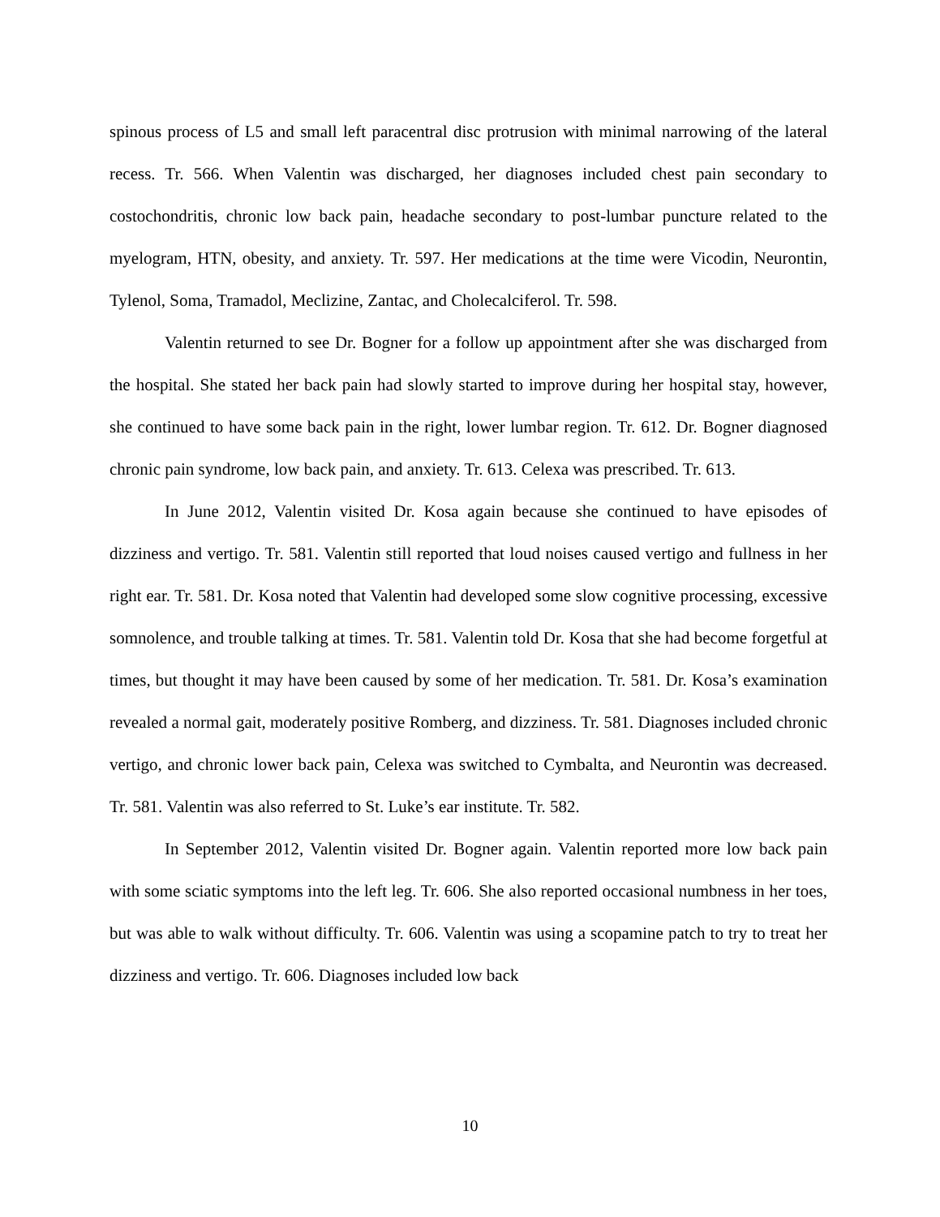spinous process of L5 and small left paracentral disc protrusion with minimal narrowing of the lateral recess. Tr. 566. When Valentin was discharged, her diagnoses included chest pain secondary to costochondritis, chronic low back pain, headache secondary to post-lumbar puncture related to the myelogram, HTN, obesity, and anxiety. Tr. 597. Her medications at the time were Vicodin, Neurontin, Tylenol, Soma, Tramadol, Meclizine, Zantac, and Cholecalciferol. Tr. 598.
Valentin returned to see Dr. Bogner for a follow up appointment after she was discharged from the hospital. She stated her back pain had slowly started to improve during her hospital stay, however, she continued to have some back pain in the right, lower lumbar region. Tr. 612. Dr. Bogner diagnosed chronic pain syndrome, low back pain, and anxiety. Tr. 613. Celexa was prescribed. Tr. 613.
In June 2012, Valentin visited Dr. Kosa again because she continued to have episodes of dizziness and vertigo. Tr. 581. Valentin still reported that loud noises caused vertigo and fullness in her right ear. Tr. 581. Dr. Kosa noted that Valentin had developed some slow cognitive processing, excessive somnolence, and trouble talking at times. Tr. 581. Valentin told Dr. Kosa that she had become forgetful at times, but thought it may have been caused by some of her medication. Tr. 581. Dr. Kosa’s examination revealed a normal gait, moderately positive Romberg, and dizziness. Tr. 581. Diagnoses included chronic vertigo, and chronic lower back pain, Celexa was switched to Cymbalta, and Neurontin was decreased. Tr. 581. Valentin was also referred to St. Luke’s ear institute. Tr. 582.
In September 2012, Valentin visited Dr. Bogner again. Valentin reported more low back pain with some sciatic symptoms into the left leg. Tr. 606. She also reported occasional numbness in her toes, but was able to walk without difficulty. Tr. 606. Valentin was using a scopamine patch to try to treat her dizziness and vertigo. Tr. 606. Diagnoses included low back
10